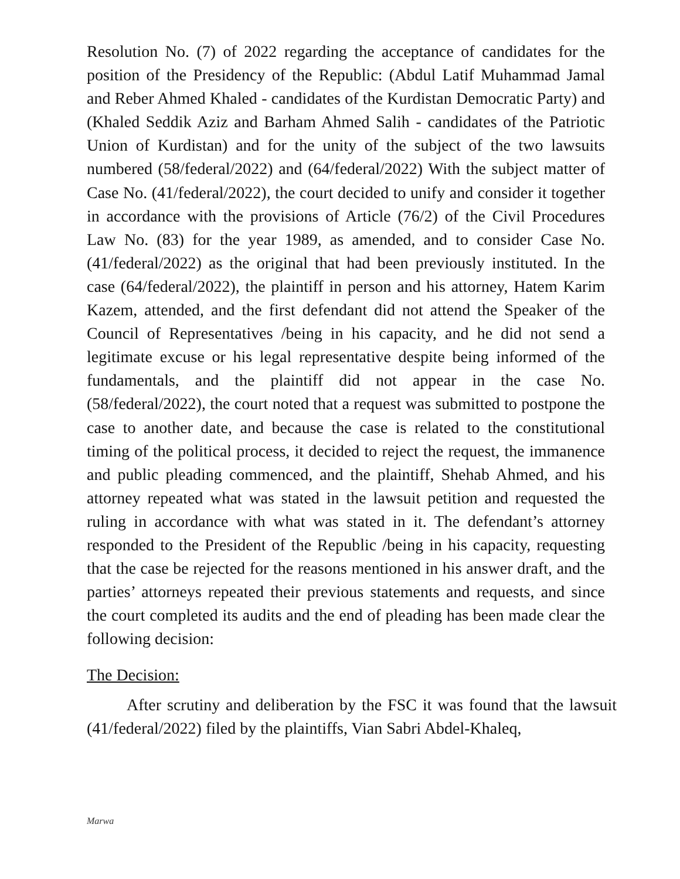Resolution No. (7) of 2022 regarding the acceptance of candidates for the position of the Presidency of the Republic: (Abdul Latif Muhammad Jamal and Reber Ahmed Khaled - candidates of the Kurdistan Democratic Party) and (Khaled Seddik Aziz and Barham Ahmed Salih - candidates of the Patriotic Union of Kurdistan) and for the unity of the subject of the two lawsuits numbered (58/federal/2022) and (64/federal/2022) With the subject matter of Case No. (41/federal/2022), the court decided to unify and consider it together in accordance with the provisions of Article (76/2) of the Civil Procedures Law No. (83) for the year 1989, as amended, and to consider Case No. (41/federal/2022) as the original that had been previously instituted. In the case (64/federal/2022), the plaintiff in person and his attorney, Hatem Karim Kazem, attended, and the first defendant did not attend the Speaker of the Council of Representatives /being in his capacity, and he did not send a legitimate excuse or his legal representative despite being informed of the fundamentals, and the plaintiff did not appear in the case No. (58/federal/2022), the court noted that a request was submitted to postpone the case to another date, and because the case is related to the constitutional timing of the political process, it decided to reject the request, the immanence and public pleading commenced, and the plaintiff, Shehab Ahmed, and his attorney repeated what was stated in the lawsuit petition and requested the ruling in accordance with what was stated in it. The defendant’s attorney responded to the President of the Republic /being in his capacity, requesting that the case be rejected for the reasons mentioned in his answer draft, and the parties’ attorneys repeated their previous statements and requests, and since the court completed its audits and the end of pleading has been made clear the following decision:
The Decision:
After scrutiny and deliberation by the FSC it was found that the lawsuit (41/federal/2022) filed by the plaintiffs, Vian Sabri Abdel-Khaleq,
Marwa